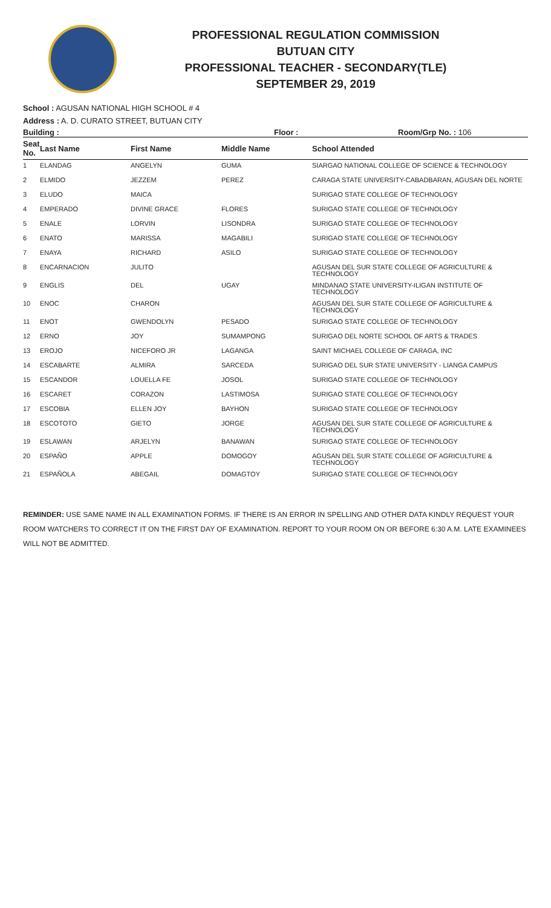PROFESSIONAL REGULATION COMMISSION
BUTUAN CITY
PROFESSIONAL TEACHER - SECONDARY(TLE)
SEPTEMBER 29, 2019
School : AGUSAN NATIONAL HIGH SCHOOL # 4
Address : A. D. CURATO STREET, BUTUAN CITY
Building : Floor : Room/Grp No. : 106
| Seat No. | Last Name | First Name | Middle Name | School Attended |
| --- | --- | --- | --- | --- |
| 1 | ELANDAG | ANGELYN | GUMA | SIARGAO NATIONAL COLLEGE OF SCIENCE & TECHNOLOGY |
| 2 | ELMIDO | JEZZEM | PEREZ | CARAGA STATE UNIVERSITY-CABADBARAN, AGUSAN DEL NORTE |
| 3 | ELUDO | MAICA | | SURIGAO STATE COLLEGE OF TECHNOLOGY |
| 4 | EMPERADO | DIVINE GRACE | FLORES | SURIGAO STATE COLLEGE OF TECHNOLOGY |
| 5 | ENALE | LORVIN | LISONDRA | SURIGAO STATE COLLEGE OF TECHNOLOGY |
| 6 | ENATO | MARISSA | MAGABILI | SURIGAO STATE COLLEGE OF TECHNOLOGY |
| 7 | ENAYA | RICHARD | ASILO | SURIGAO STATE COLLEGE OF TECHNOLOGY |
| 8 | ENCARNACION | JULITO | | AGUSAN DEL SUR STATE COLLEGE OF AGRICULTURE & TECHNOLOGY |
| 9 | ENGLIS | DEL | UGAY | MINDANAO STATE UNIVERSITY-ILIGAN INSTITUTE OF TECHNOLOGY |
| 10 | ENOC | CHARON | | AGUSAN DEL SUR STATE COLLEGE OF AGRICULTURE & TECHNOLOGY |
| 11 | ENOT | GWENDOLYN | PESADO | SURIGAO STATE COLLEGE OF TECHNOLOGY |
| 12 | ERNO | JOY | SUMAMPONG | SURIGAO DEL NORTE SCHOOL OF ARTS & TRADES |
| 13 | EROJO | NICEFORO JR | LAGANGA | SAINT MICHAEL COLLEGE OF CARAGA, INC |
| 14 | ESCABARTE | ALMIRA | SARCEDA | SURIGAO DEL SUR STATE UNIVERSITY - LIANGA CAMPUS |
| 15 | ESCANDOR | LOUELLA FE | JOSOL | SURIGAO STATE COLLEGE OF TECHNOLOGY |
| 16 | ESCARET | CORAZON | LASTIMOSA | SURIGAO STATE COLLEGE OF TECHNOLOGY |
| 17 | ESCOBIA | ELLEN JOY | BAYHON | SURIGAO STATE COLLEGE OF TECHNOLOGY |
| 18 | ESCOTOTO | GIETO | JORGE | AGUSAN DEL SUR STATE COLLEGE OF AGRICULTURE & TECHNOLOGY |
| 19 | ESLAWAN | ARJELYN | BANAWAN | SURIGAO STATE COLLEGE OF TECHNOLOGY |
| 20 | ESPAÑO | APPLE | DOMOGOY | AGUSAN DEL SUR STATE COLLEGE OF AGRICULTURE & TECHNOLOGY |
| 21 | ESPAÑOLA | ABEGAIL | DOMAGTOY | SURIGAO STATE COLLEGE OF TECHNOLOGY |
REMINDER: USE SAME NAME IN ALL EXAMINATION FORMS. IF THERE IS AN ERROR IN SPELLING AND OTHER DATA KINDLY REQUEST YOUR ROOM WATCHERS TO CORRECT IT ON THE FIRST DAY OF EXAMINATION. REPORT TO YOUR ROOM ON OR BEFORE 6:30 A.M. LATE EXAMINEES WILL NOT BE ADMITTED.